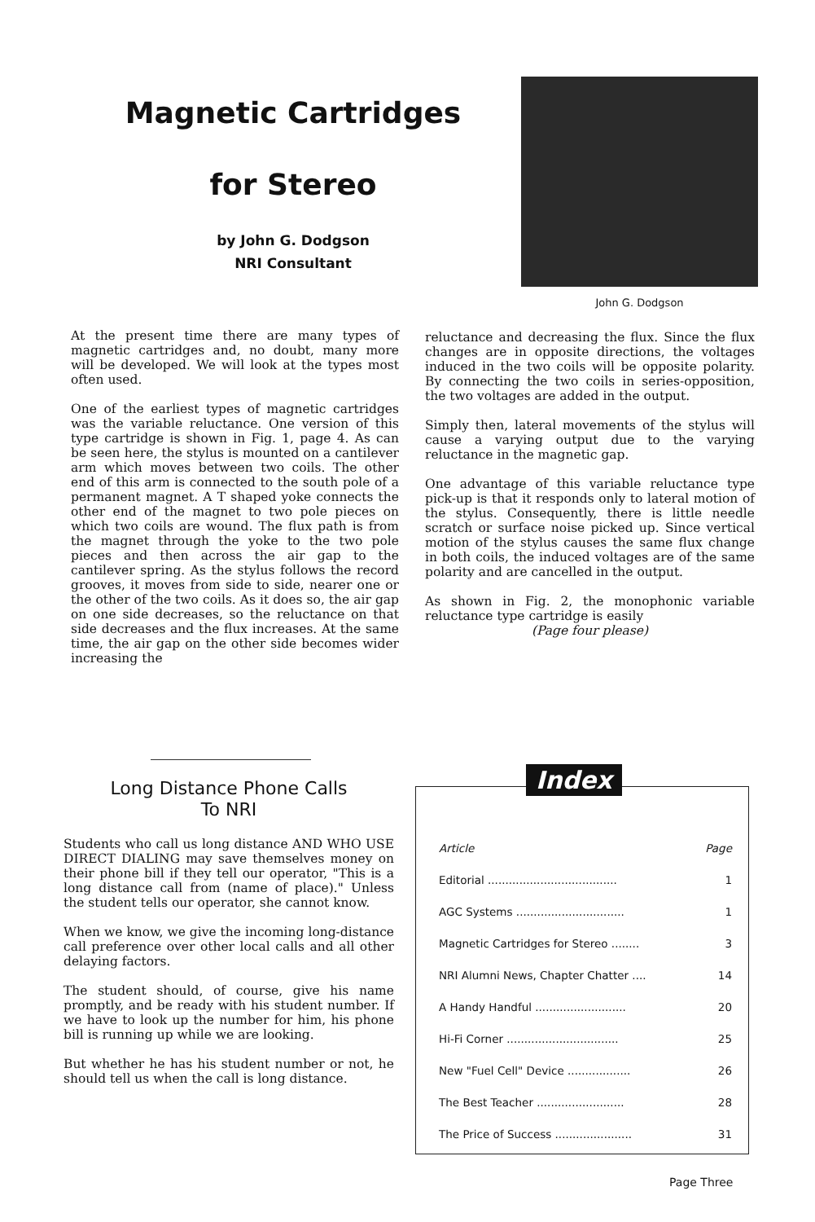Magnetic Cartridges
for Stereo
by John G. Dodgson
NRI Consultant
John G. Dodgson
At the present time there are many types of magnetic cartridges and, no doubt, many more will be developed. We will look at the types most often used.
One of the earliest types of magnetic cartridges was the variable reluctance. One version of this type cartridge is shown in Fig. 1, page 4. As can be seen here, the stylus is mounted on a cantilever arm which moves between two coils. The other end of this arm is connected to the south pole of a permanent magnet. A T shaped yoke connects the other end of the magnet to two pole pieces on which two coils are wound. The flux path is from the magnet through the yoke to the two pole pieces and then across the air gap to the cantilever spring. As the stylus follows the record grooves, it moves from side to side, nearer one or the other of the two coils. As it does so, the air gap on one side decreases, so the reluctance on that side decreases and the flux increases. At the same time, the air gap on the other side becomes wider increasing the
reluctance and decreasing the flux. Since the flux changes are in opposite directions, the voltages induced in the two coils will be opposite polarity. By connecting the two coils in series-opposition, the two voltages are added in the output.
Simply then, lateral movements of the stylus will cause a varying output due to the varying reluctance in the magnetic gap.
One advantage of this variable reluctance type pick-up is that it responds only to lateral motion of the stylus. Consequently, there is little needle scratch or surface noise picked up. Since vertical motion of the stylus causes the same flux change in both coils, the induced voltages are of the same polarity and are cancelled in the output.
As shown in Fig. 2, the monophonic variable reluctance type cartridge is easily
(Page four please)
Long Distance Phone Calls
To NRI
Students who call us long distance AND WHO USE DIRECT DIALING may save themselves money on their phone bill if they tell our operator, "This is a long distance call from (name of place)." Unless the student tells our operator, she cannot know.
When we know, we give the incoming long-distance call preference over other local calls and all other delaying factors.
The student should, of course, give his name promptly, and be ready with his student number. If we have to look up the number for him, his phone bill is running up while we are looking.
But whether he has his student number or not, he should tell us when the call is long distance.
Index
| Article | Page |
| --- | --- |
| Editorial ..................................... | 1 |
| AGC Systems ............................... | 1 |
| Magnetic Cartridges for Stereo ........ | 3 |
| NRI Alumni News, Chapter Chatter .... | 14 |
| A Handy Handful .......................... | 20 |
| Hi-Fi Corner ................................ | 25 |
| New "Fuel Cell" Device .................. | 26 |
| The Best Teacher ......................... | 28 |
| The Price of Success ...................... | 31 |
Page Three